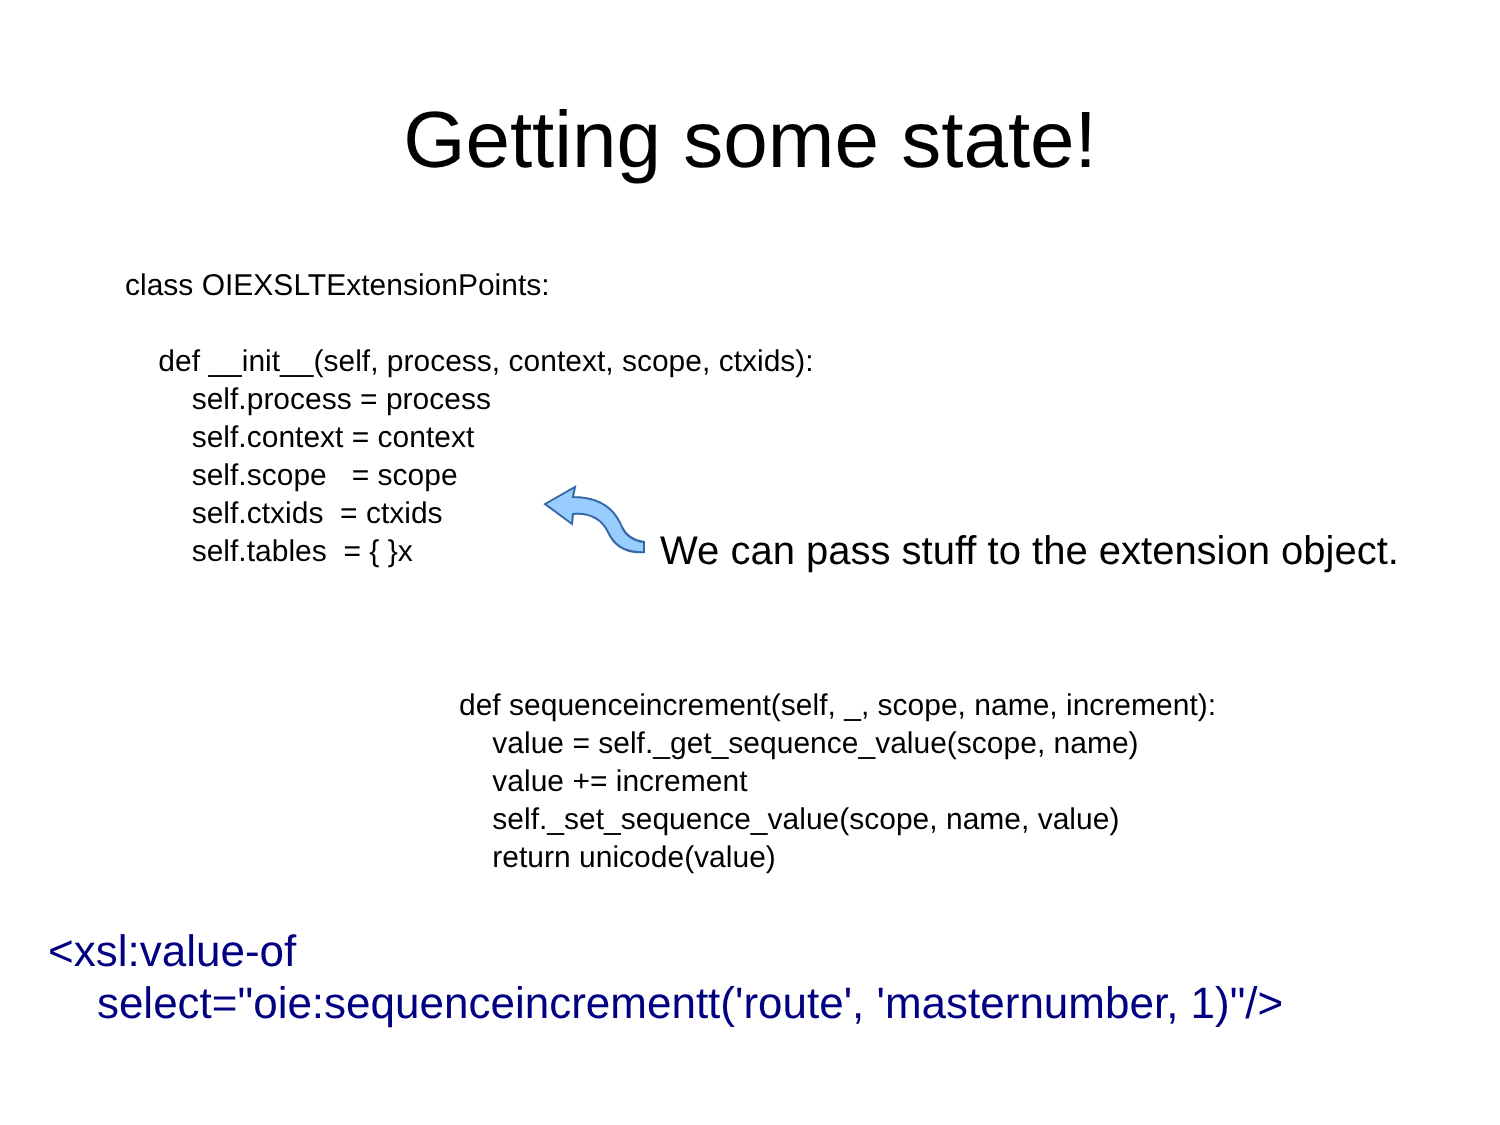Getting some state!
class OIEXSLTExtensionPoints: def __init__(self, process, context, scope, ctxids): self.process = process self.context = context self.scope = scope self.ctxids = ctxids self.tables = { }x
We can pass stuff to the extension object.
def sequenceincrement(self, _, scope, name, increment): value = self._get_sequence_value(scope, name) value += increment self._set_sequence_value(scope, name, value) return unicode(value)
<xsl:value-of
select="oie:sequenceincrementt('route', 'masternumber, 1)"/>